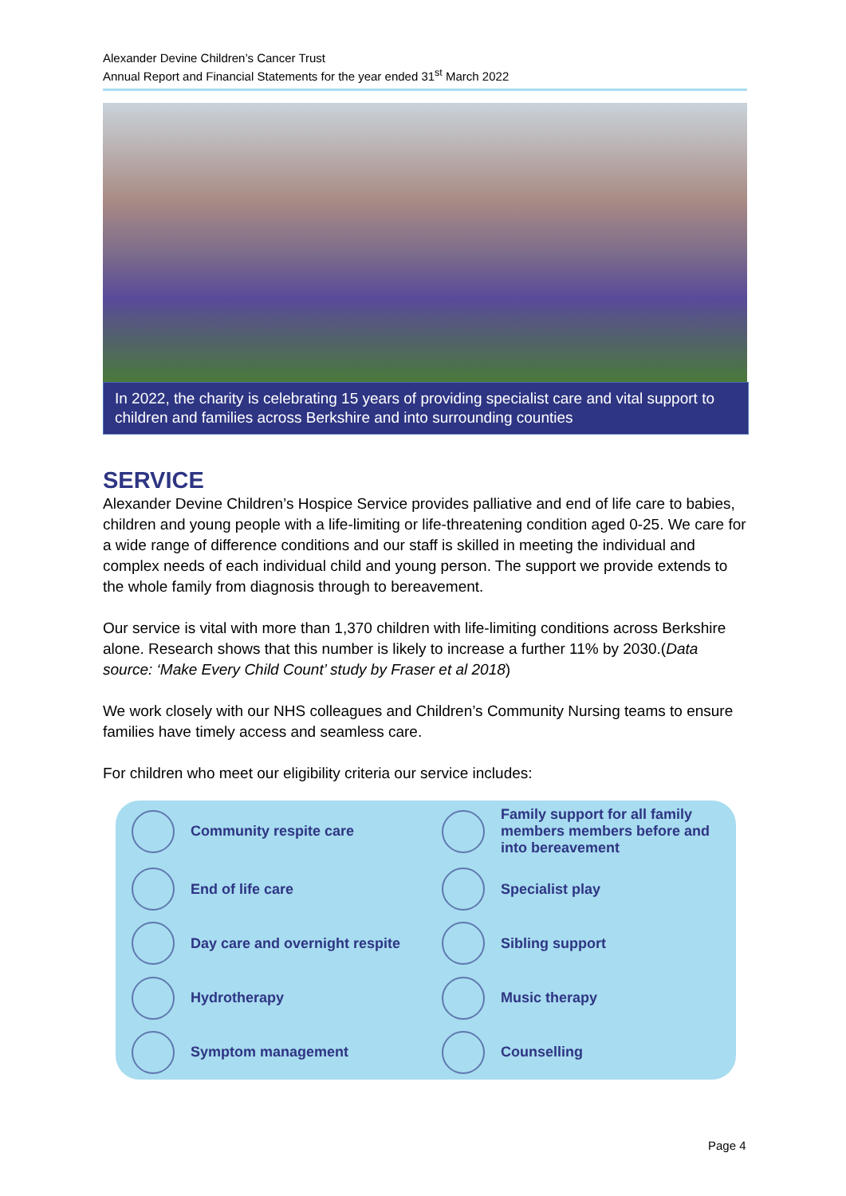Alexander Devine Children’s Cancer Trust
Annual Report and Financial Statements for the year ended 31<sup>st</sup> March 2022
In 2022, the charity is celebrating 15 years of providing specialist care and vital support to children and families across Berkshire and into surrounding counties
SERVICE
Alexander Devine Children’s Hospice Service provides palliative and end of life care to babies, children and young people with a life-limiting or life-threatening condition aged 0-25. We care for a wide range of difference conditions and our staff is skilled in meeting the individual and complex needs of each individual child and young person. The support we provide extends to the whole family from diagnosis through to bereavement.
Our service is vital with more than 1,370 children with life-limiting conditions across Berkshire alone. Research shows that this number is likely to increase a further 11% by 2030.(Data source: ‘Make Every Child Count’ study by Fraser et al 2018)
We work closely with our NHS colleagues and Children’s Community Nursing teams to ensure families have timely access and seamless care.
For children who meet our eligibility criteria our service includes:
Community respite care
Family support for all family members members before and into bereavement
End of life care
Specialist play
Day care and overnight respite
Sibling support
Hydrotherapy
Music therapy
Symptom management
Counselling
Page 4